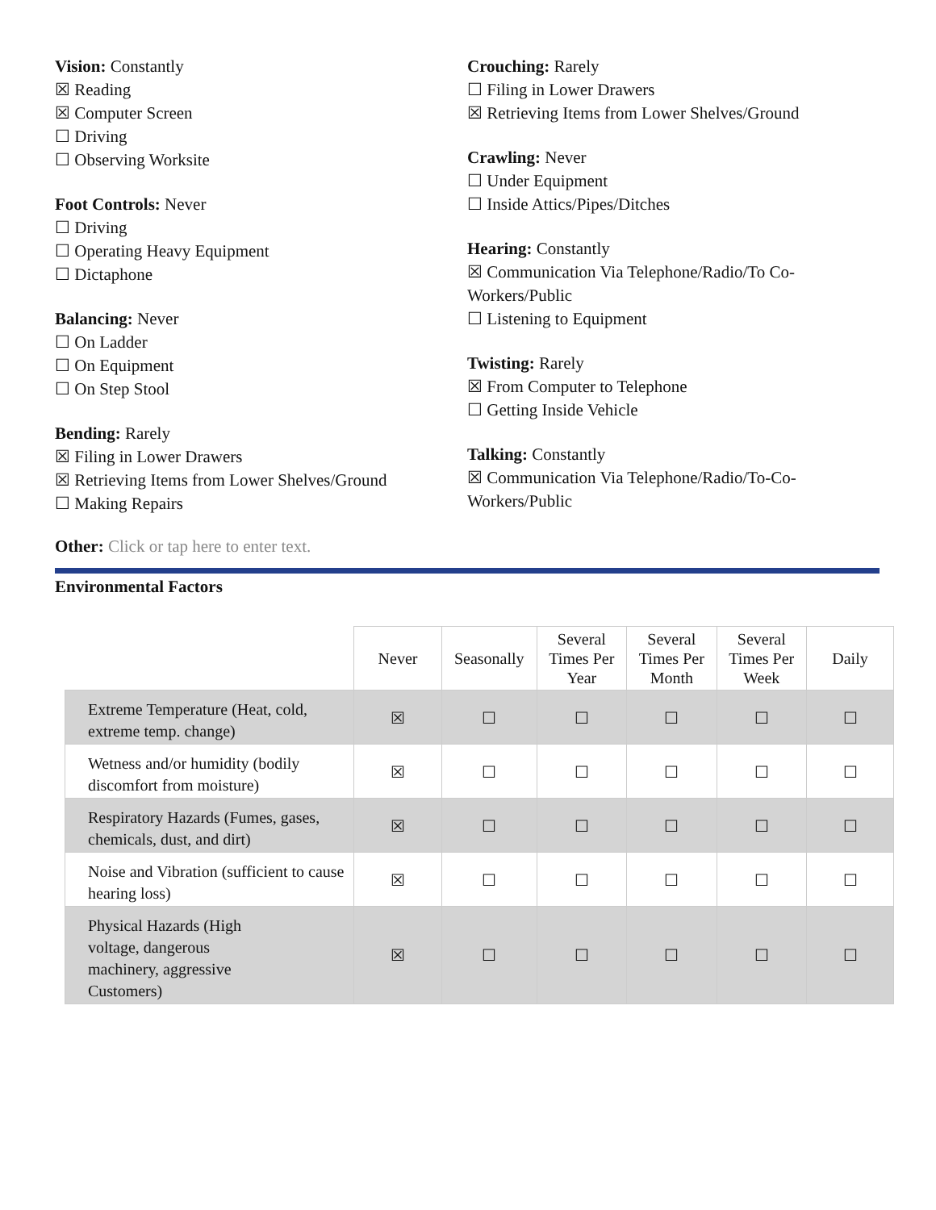Vision: Constantly
☒ Reading
☒ Computer Screen
☐ Driving
☐ Observing Worksite
Foot Controls: Never
☐ Driving
☐ Operating Heavy Equipment
☐ Dictaphone
Balancing: Never
☐ On Ladder
☐ On Equipment
☐ On Step Stool
Bending: Rarely
☒ Filing in Lower Drawers
☒ Retrieving Items from Lower Shelves/Ground
☐ Making Repairs
Crouching: Rarely
☐ Filing in Lower Drawers
☒ Retrieving Items from Lower Shelves/Ground
Crawling: Never
☐ Under Equipment
☐ Inside Attics/Pipes/Ditches
Hearing: Constantly
☒ Communication Via Telephone/Radio/To Co-Workers/Public
☐ Listening to Equipment
Twisting: Rarely
☒ From Computer to Telephone
☐ Getting Inside Vehicle
Talking: Constantly
☒ Communication Via Telephone/Radio/To-Co-Workers/Public
Other: Click or tap here to enter text.
Environmental Factors
| | Never | Seasonally | Several Times Per Year | Several Times Per Month | Several Times Per Week | Daily |
| --- | --- | --- | --- | --- | --- | --- |
| Extreme Temperature (Heat, cold, extreme temp. change) | ☒ | ☐ | ☐ | ☐ | ☐ | ☐ |
| Wetness and/or humidity (bodily discomfort from moisture) | ☒ | ☐ | ☐ | ☐ | ☐ | ☐ |
| Respiratory Hazards (Fumes, gases, chemicals, dust, and dirt) | ☒ | ☐ | ☐ | ☐ | ☐ | ☐ |
| Noise and Vibration (sufficient to cause hearing loss) | ☒ | ☐ | ☐ | ☐ | ☐ | ☐ |
| Physical Hazards (High voltage, dangerous machinery, aggressive Customers) | ☒ | ☐ | ☐ | ☐ | ☐ | ☐ |